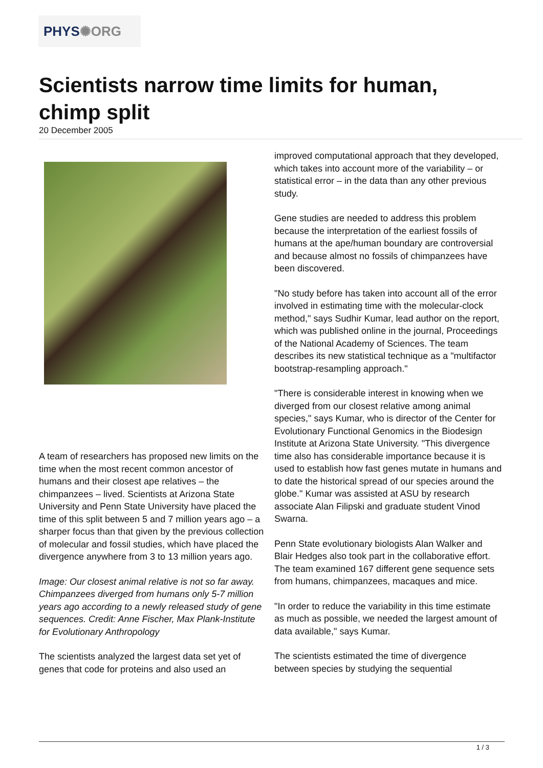PHYS✺ORG
Scientists narrow time limits for human, chimp split
20 December 2005
A team of researchers has proposed new limits on the time when the most recent common ancestor of humans and their closest ape relatives – the chimpanzees – lived. Scientists at Arizona State University and Penn State University have placed the time of this split between 5 and 7 million years ago – a sharper focus than that given by the previous collection of molecular and fossil studies, which have placed the divergence anywhere from 3 to 13 million years ago.
Image: Our closest animal relative is not so far away. Chimpanzees diverged from humans only 5-7 million years ago according to a newly released study of gene sequences. Credit: Anne Fischer, Max Plank-Institute for Evolutionary Anthropology
The scientists analyzed the largest data set yet of genes that code for proteins and also used an
improved computational approach that they developed, which takes into account more of the variability – or statistical error – in the data than any other previous study.
Gene studies are needed to address this problem because the interpretation of the earliest fossils of humans at the ape/human boundary are controversial and because almost no fossils of chimpanzees have been discovered.
"No study before has taken into account all of the error involved in estimating time with the molecular-clock method," says Sudhir Kumar, lead author on the report, which was published online in the journal, Proceedings of the National Academy of Sciences. The team describes its new statistical technique as a "multifactor bootstrap-resampling approach."
"There is considerable interest in knowing when we diverged from our closest relative among animal species," says Kumar, who is director of the Center for Evolutionary Functional Genomics in the Biodesign Institute at Arizona State University. "This divergence time also has considerable importance because it is used to establish how fast genes mutate in humans and to date the historical spread of our species around the globe." Kumar was assisted at ASU by research associate Alan Filipski and graduate student Vinod Swarna.
Penn State evolutionary biologists Alan Walker and Blair Hedges also took part in the collaborative effort. The team examined 167 different gene sequence sets from humans, chimpanzees, macaques and mice.
"In order to reduce the variability in this time estimate as much as possible, we needed the largest amount of data available," says Kumar.
The scientists estimated the time of divergence between species by studying the sequential
1 / 3